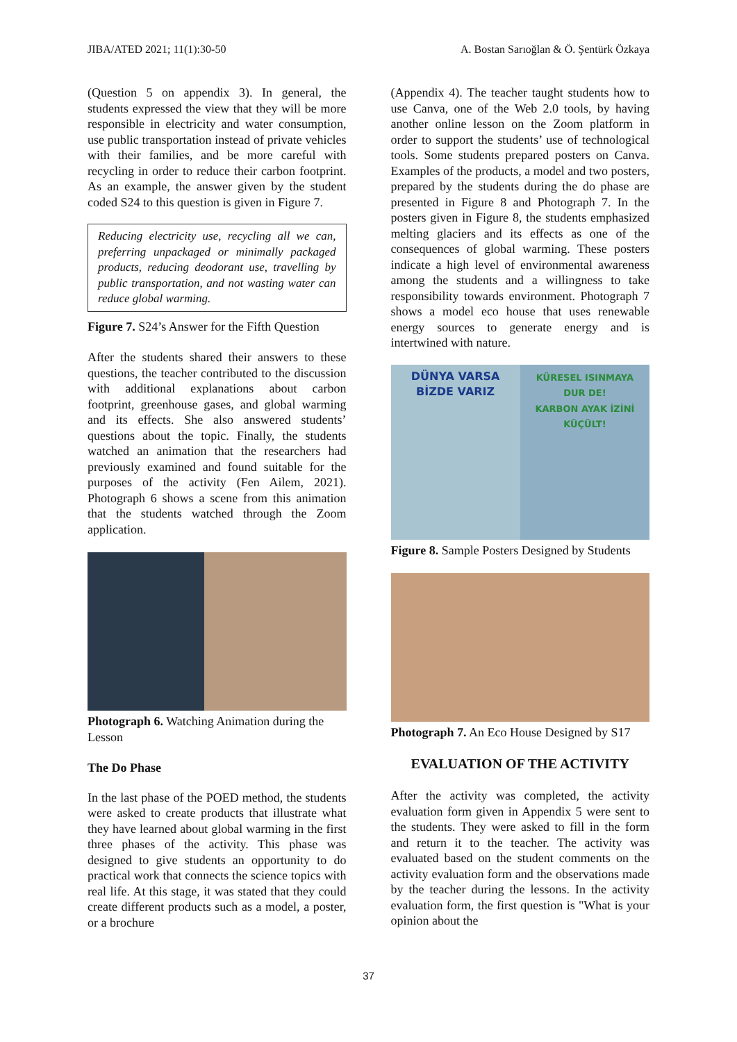JIBA/ATED 2021; 11(1):30-50 A. Bostan Sarıoğlan & Ö. Şentürk Özkaya
(Question 5 on appendix 3). In general, the students expressed the view that they will be more responsible in electricity and water consumption, use public transportation instead of private vehicles with their families, and be more careful with recycling in order to reduce their carbon footprint. As an example, the answer given by the student coded S24 to this question is given in Figure 7.
Reducing electricity use, recycling all we can, preferring unpackaged or minimally packaged products, reducing deodorant use, travelling by public transportation, and not wasting water can reduce global warming.
Figure 7. S24’s Answer for the Fifth Question
After the students shared their answers to these questions, the teacher contributed to the discussion with additional explanations about carbon footprint, greenhouse gases, and global warming and its effects. She also answered students’ questions about the topic. Finally, the students watched an animation that the researchers had previously examined and found suitable for the purposes of the activity (Fen Ailem, 2021). Photograph 6 shows a scene from this animation that the students watched through the Zoom application.
Photograph 6. Watching Animation during the Lesson
The Do Phase
In the last phase of the POED method, the students were asked to create products that illustrate what they have learned about global warming in the first three phases of the activity. This phase was designed to give students an opportunity to do practical work that connects the science topics with real life. At this stage, it was stated that they could create different products such as a model, a poster, or a brochure
(Appendix 4). The teacher taught students how to use Canva, one of the Web 2.0 tools, by having another online lesson on the Zoom platform in order to support the students’ use of technological tools. Some students prepared posters on Canva. Examples of the products, a model and two posters, prepared by the students during the do phase are presented in Figure 8 and Photograph 7. In the posters given in Figure 8, the students emphasized melting glaciers and its effects as one of the consequences of global warming. These posters indicate a high level of environmental awareness among the students and a willingness to take responsibility towards environment. Photograph 7 shows a model eco house that uses renewable energy sources to generate energy and is intertwined with nature.
DÜNYA VARSA
BİZDE VARIZ
KÜRESEL ISINMAYA
DUR DE!
KARBON AYAK İZİNİ
KÜÇÜLT!
Figure 8. Sample Posters Designed by Students
Photograph 7. An Eco House Designed by S17
EVALUATION OF THE ACTIVITY
After the activity was completed, the activity evaluation form given in Appendix 5 were sent to the students. They were asked to fill in the form and return it to the teacher. The activity was evaluated based on the student comments on the activity evaluation form and the observations made by the teacher during the lessons. In the activity evaluation form, the first question is "What is your opinion about the
37